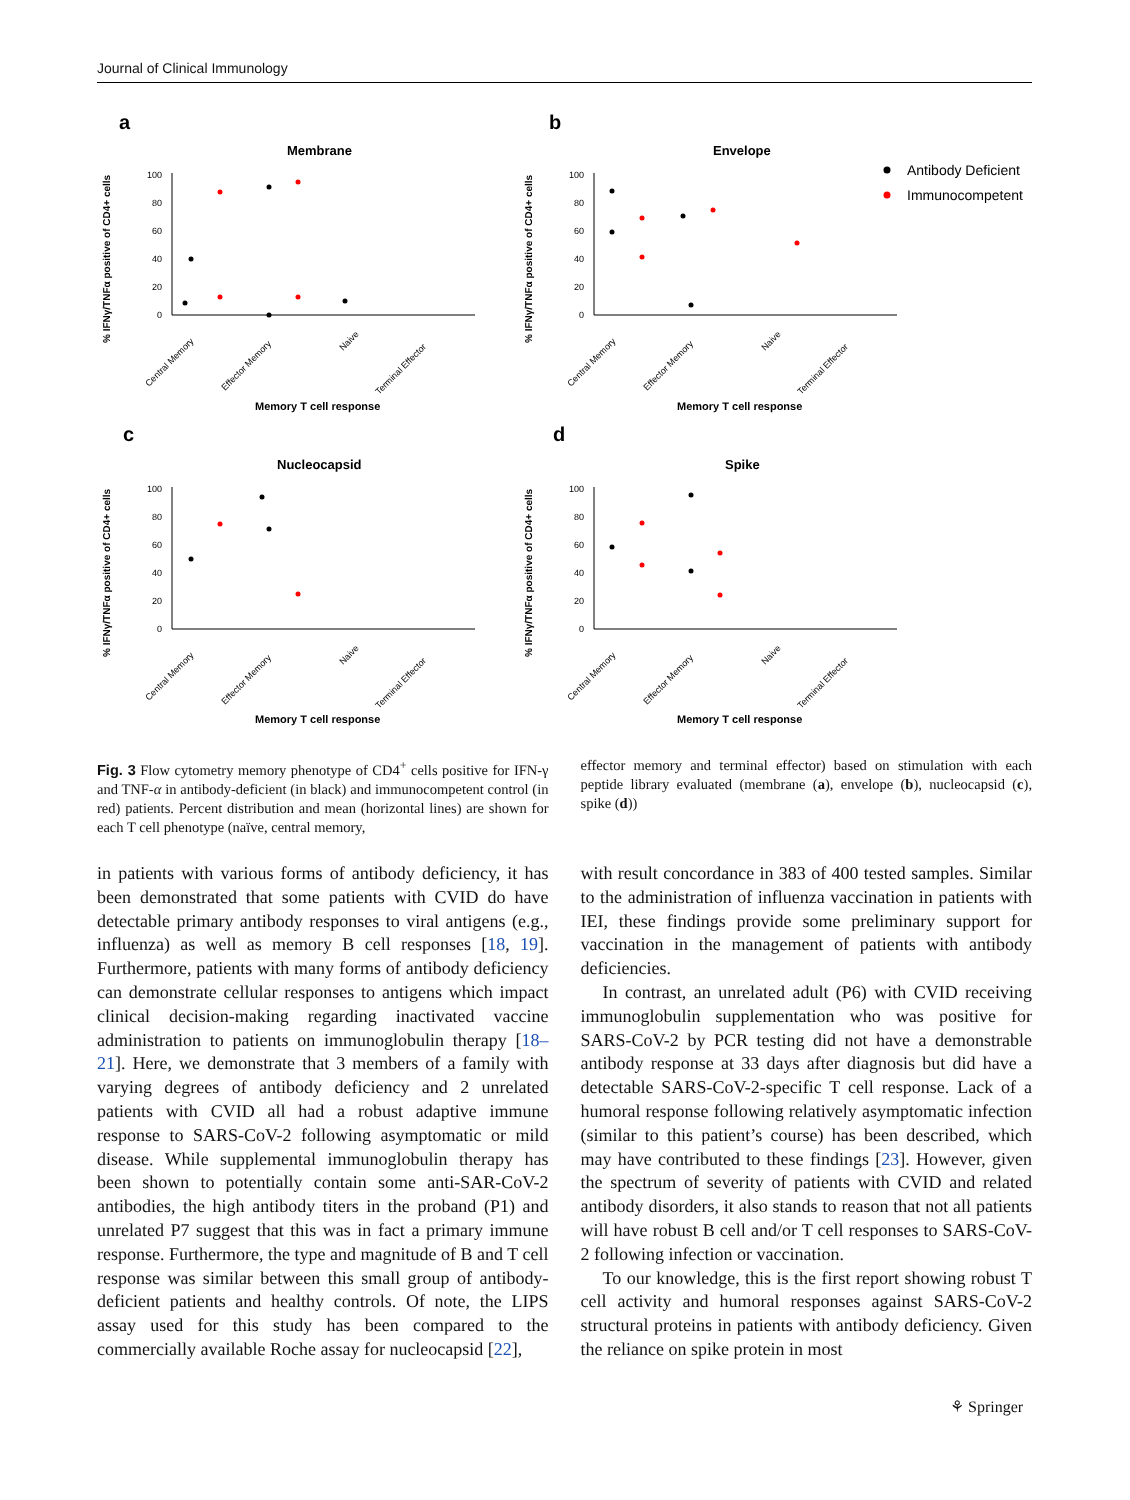Journal of Clinical Immunology
a
b
c
d
Membrane
Envelope
Nucleocapsid
Spike
Memory T cell response
Memory T cell response
Memory T cell response
Memory T cell response
Antibody Deficient
Immunocompetent
100
80
60
40
20
0
100
80
60
40
20
0
100
80
60
40
20
0
100
80
60
40
20
0
% IFNγ/TNFα positive of CD4+ cells
% IFNγ/TNFα positive of CD4+ cells
% IFNγ/TNFα positive of CD4+ cells
% IFNγ/TNFα positive of CD4+ cells
Central Memory
Effector Memory
Naive
Terminal Effector
Central Memory
Effector Memory
Naive
Terminal Effector
Central Memory
Effector Memory
Naive
Terminal Effector
Central Memory
Effector Memory
Naive
Terminal Effector
Fig. 3 Flow cytometry memory phenotype of CD4<sup>+</sup> cells positive for IFN-γ and TNF-α in antibody-deficient (in black) and immunocompetent control (in red) patients. Percent distribution and mean (horizontal lines) are shown for each T cell phenotype (naïve, central memory,
effector memory and terminal effector) based on stimulation with each peptide library evaluated (membrane (a), envelope (b), nucleocapsid (c), spike (d))
in patients with various forms of antibody deficiency, it has been demonstrated that some patients with CVID do have detectable primary antibody responses to viral antigens (e.g., influenza) as well as memory B cell responses [18, 19]. Furthermore, patients with many forms of antibody deficiency can demonstrate cellular responses to antigens which impact clinical decision-making regarding inactivated vaccine administration to patients on immunoglobulin therapy [18–21]. Here, we demonstrate that 3 members of a family with varying degrees of antibody deficiency and 2 unrelated patients with CVID all had a robust adaptive immune response to SARS-CoV-2 following asymptomatic or mild disease. While supplemental immunoglobulin therapy has been shown to potentially contain some anti-SAR-CoV-2 antibodies, the high antibody titers in the proband (P1) and unrelated P7 suggest that this was in fact a primary immune response. Furthermore, the type and magnitude of B and T cell response was similar between this small group of antibody-deficient patients and healthy controls. Of note, the LIPS assay used for this study has been compared to the commercially available Roche assay for nucleocapsid [22],
with result concordance in 383 of 400 tested samples. Similar to the administration of influenza vaccination in patients with IEI, these findings provide some preliminary support for vaccination in the management of patients with antibody deficiencies.
In contrast, an unrelated adult (P6) with CVID receiving immunoglobulin supplementation who was positive for SARS-CoV-2 by PCR testing did not have a demonstrable antibody response at 33 days after diagnosis but did have a detectable SARS-CoV-2-specific T cell response. Lack of a humoral response following relatively asymptomatic infection (similar to this patient’s course) has been described, which may have contributed to these findings [23]. However, given the spectrum of severity of patients with CVID and related antibody disorders, it also stands to reason that not all patients will have robust B cell and/or T cell responses to SARS-CoV-2 following infection or vaccination.
To our knowledge, this is the first report showing robust T cell activity and humoral responses against SARS-CoV-2 structural proteins in patients with antibody deficiency. Given the reliance on spike protein in most
⚘ Springer